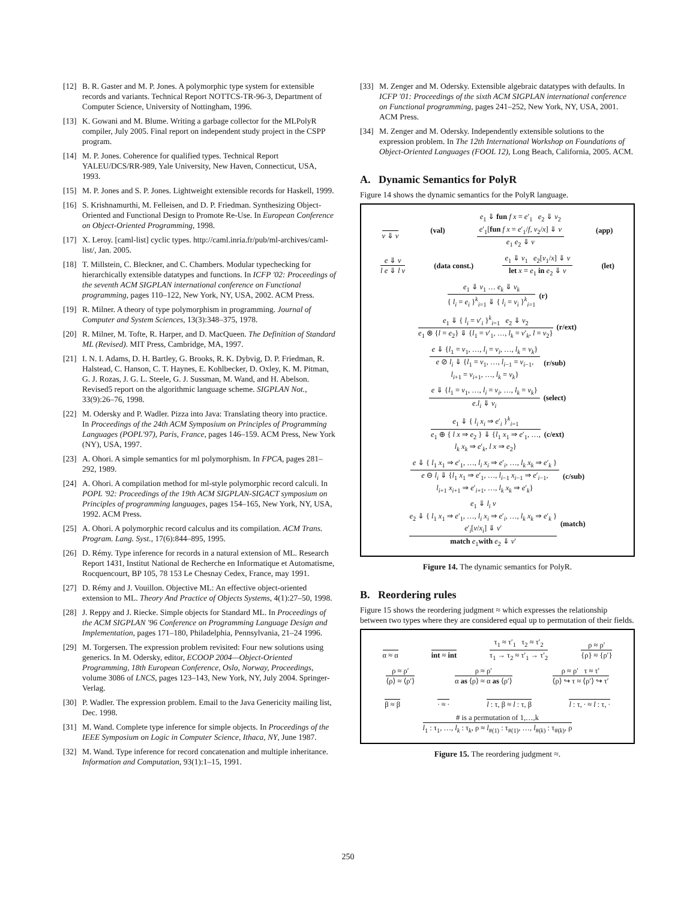[12] B. R. Gaster and M. P. Jones. A polymorphic type system for extensible records and variants. Technical Report NOTTCS-TR-96-3, Department of Computer Science, University of Nottingham, 1996.
[13] K. Gowani and M. Blume. Writing a garbage collector for the MLPolyR compiler, July 2005. Final report on independent study project in the CSPP program.
[14] M. P. Jones. Coherence for qualified types. Technical Report YALEU/DCS/RR-989, Yale University, New Haven, Connecticut, USA, 1993.
[15] M. P. Jones and S. P. Jones. Lightweight extensible records for Haskell, 1999.
[16] S. Krishnamurthi, M. Felleisen, and D. P. Friedman. Synthesizing Object-Oriented and Functional Design to Promote Re-Use. In European Conference on Object-Oriented Programming, 1998.
[17] X. Leroy. [caml-list] cyclic types. http://caml.inria.fr/pub/ml-archives/caml-list/, Jan. 2005.
[18] T. Millstein, C. Bleckner, and C. Chambers. Modular typechecking for hierarchically extensible datatypes and functions. In ICFP '02: Proceedings of the seventh ACM SIGPLAN international conference on Functional programming, pages 110–122, New York, NY, USA, 2002. ACM Press.
[19] R. Milner. A theory of type polymorphism in programming. Journal of Computer and System Sciences, 13(3):348–375, 1978.
[20] R. Milner, M. Tofte, R. Harper, and D. MacQueen. The Definition of Standard ML (Revised). MIT Press, Cambridge, MA, 1997.
[21] I. N. I. Adams, D. H. Bartley, G. Brooks, R. K. Dybvig, D. P. Friedman, R. Halstead, C. Hanson, C. T. Haynes, E. Kohlbecker, D. Oxley, K. M. Pitman, G. J. Rozas, J. G. L. Steele, G. J. Sussman, M. Wand, and H. Abelson. Revised5 report on the algorithmic language scheme. SIGPLAN Not., 33(9):26–76, 1998.
[22] M. Odersky and P. Wadler. Pizza into Java: Translating theory into practice. In Proceedings of the 24th ACM Symposium on Principles of Programming Languages (POPL'97), Paris, France, pages 146–159. ACM Press, New York (NY), USA, 1997.
[23] A. Ohori. A simple semantics for ml polymorphism. In FPCA, pages 281–292, 1989.
[24] A. Ohori. A compilation method for ml-style polymorphic record calculi. In POPL '92: Proceedings of the 19th ACM SIGPLAN-SIGACT symposium on Principles of programming languages, pages 154–165, New York, NY, USA, 1992. ACM Press.
[25] A. Ohori. A polymorphic record calculus and its compilation. ACM Trans. Program. Lang. Syst., 17(6):844–895, 1995.
[26] D. Rémy. Type inference for records in a natural extension of ML. Research Report 1431, Institut National de Recherche en Informatique et Automatisme, Rocquencourt, BP 105, 78 153 Le Chesnay Cedex, France, may 1991.
[27] D. Rémy and J. Vouillon. Objective ML: An effective object-oriented extension to ML. Theory And Practice of Objects Systems, 4(1):27–50, 1998.
[28] J. Reppy and J. Riecke. Simple objects for Standard ML. In Proceedings of the ACM SIGPLAN '96 Conference on Programming Language Design and Implementation, pages 171–180, Philadelphia, Pennsylvania, 21–24 1996.
[29] M. Torgersen. The expression problem revisited: Four new solutions using generics. In M. Odersky, editor, ECOOP 2004—Object-Oriented Programming, 18th European Conference, Oslo, Norway, Proceedings, volume 3086 of LNCS, pages 123–143, New York, NY, July 2004. Springer-Verlag.
[30] P. Wadler. The expression problem. Email to the Java Genericity mailing list, Dec. 1998.
[31] M. Wand. Complete type inference for simple objects. In Proceedings of the IEEE Symposium on Logic in Computer Science, Ithaca, NY, June 1987.
[32] M. Wand. Type inference for record concatenation and multiple inheritance. Information and Computation, 93(1):1–15, 1991.
[33] M. Zenger and M. Odersky. Extensible algebraic datatypes with defaults. In ICFP '01: Proceedings of the sixth ACM SIGPLAN international conference on Functional programming, pages 241–252, New York, NY, USA, 2001. ACM Press.
[34] M. Zenger and M. Odersky. Independently extensible solutions to the expression problem. In The 12th International Workshop on Foundations of Object-Oriented Languages (FOOL 12), Long Beach, California, 2005. ACM.
A. Dynamic Semantics for PolyR
Figure 14 shows the dynamic semantics for the PolyR language.
v ⇓ v (val)
e<sub>1</sub> ⇓ fun f x = e′<sub>1</sub> e<sub>2</sub> ⇓ v<sub>2</sub>
e′<sub>1</sub>[fun f x = e′<sub>1</sub>/f, v<sub>2</sub>/x] ⇓ v
e<sub>1</sub> e<sub>2</sub> ⇓ v
(app)
e ⇓ v
l e ⇓ l v
(data const.)
e<sub>1</sub> ⇓ v<sub>1</sub> e<sub>2</sub>[v<sub>1</sub>/x] ⇓ v
let x = e<sub>1</sub> in e<sub>2</sub> ⇓ v
(let)
e<sub>1</sub> ⇓ v<sub>1</sub> … e<sub>k</sub> ⇓ v<sub>k</sub>
{ l<sub>i</sub> = e<sub>i</sub> }<sup>k</sup><sub>i=1</sub> ⇓ { l<sub>i</sub> = v<sub>i</sub> }<sup>k</sup><sub>i=1</sub>
(r)
e<sub>1</sub> ⇓ { l<sub>i</sub> = v′<sub>i</sub> }<sup>k</sup><sub>i=1</sub> e<sub>2</sub> ⇓ v<sub>2</sub>
e<sub>1</sub> ⊗ {l = e<sub>2</sub>} ⇓ {l<sub>1</sub> = v′<sub>1</sub>, …, l<sub>k</sub> = v′<sub>k</sub>, l = v<sub>2</sub>}
(r/ext)
e ⇓ {l<sub>1</sub> = v<sub>1</sub>, …, l<sub>i</sub> = v<sub>i</sub>, …, l<sub>k</sub> = v<sub>k</sub>}
e ⊘ l<sub>i</sub> ⇓ {l<sub>1</sub> = v<sub>1</sub>, …, l<sub>i−1</sub> = v<sub>i−1</sub>,
l<sub>i+1</sub> = v<sub>i+1</sub>, …, l<sub>k</sub> = v<sub>k</sub>}
(r/sub)
e ⇓ {l<sub>1</sub> = v<sub>1</sub>, …, l<sub>i</sub> = v<sub>i</sub>, …, l<sub>k</sub> = v<sub>k</sub>}
e.l<sub>i</sub> ⇓ v<sub>i</sub>
(select)
e<sub>1</sub> ⇓ { l<sub>i</sub> x<sub>i</sub> ⇒ e′<sub>i</sub> }<sup>k</sup><sub>i=1</sub>
e<sub>1</sub> ⊕ { l x ⇒ e<sub>2</sub> } ⇓ {l<sub>1</sub> x<sub>1</sub> ⇒ e′<sub>1</sub>, …,
l<sub>k</sub> x<sub>k</sub> ⇒ e′<sub>k</sub>, l x ⇒ e<sub>2</sub>}
(c/ext)
e ⇓ { l<sub>1</sub> x<sub>1</sub> ⇒ e′<sub>1</sub>, …, l<sub>i</sub> x<sub>i</sub> ⇒ e′<sub>i</sub>, …, l<sub>k</sub> x<sub>k</sub> ⇒ e′<sub>k</sub> }
e ⊖ l<sub>i</sub> ⇓ {l<sub>1</sub> x<sub>1</sub> ⇒ e′<sub>1</sub>, …, l<sub>i−1</sub> x<sub>i−1</sub> ⇒ e′<sub>i−1</sub>,
l<sub>i+1</sub> x<sub>i+1</sub> ⇒ e′<sub>i+1</sub>, …, l<sub>k</sub> x<sub>k</sub> ⇒ e′<sub>k</sub>}
(c/sub)
e<sub>1</sub> ⇓ l<sub>i</sub> v
e<sub>2</sub> ⇓ { l<sub>1</sub> x<sub>1</sub> ⇒ e′<sub>1</sub>, …, l<sub>i</sub> x<sub>i</sub> ⇒ e′<sub>i</sub>, …, l<sub>k</sub> x<sub>k</sub> ⇒ e′<sub>k</sub> }
e′<sub>i</sub>[v/x<sub>i</sub>] ⇓ v′
match e<sub>1</sub>with e<sub>2</sub> ⇓ v′
(match)
Figure 14. The dynamic semantics for PolyR.
B. Reordering rules
Figure 15 shows the reordering judgment ≈ which expresses the relationship between two types where they are considered equal up to permutation of their fields.
α ≈ α int ≈ int
τ<sub>1</sub> ≈ τ′<sub>1</sub> τ<sub>2</sub> ≈ τ′<sub>2</sub>
τ<sub>1</sub> → τ<sub>2</sub> ≈ τ′<sub>1</sub> → τ′<sub>2</sub>
ρ ≈ ρ′
{ρ} ≈ {ρ′}
ρ ≈ ρ′
⟨ρ⟩ ≈ ⟨ρ′⟩
ρ ≈ ρ′
α as ⟨ρ⟩ ≈ α as ⟨ρ′⟩
ρ ≈ ρ′ τ ≈ τ′
⟨ρ⟩ ↪ τ ≈ ⟨ρ′⟩ ↪ τ′
β ≈ β ∙ ≈ ∙ l : τ, β ≈ l : τ, β l : τ, ∙ ≈ l : τ, ∙
# is a permutation of 1,…,k
l<sub>1</sub> : τ<sub>1</sub>, …, l<sub>k</sub> : τ<sub>k</sub>, ρ ≈ l<sub>#(1)</sub> : τ<sub>#(1)</sub>, …, l<sub>#(k)</sub> : τ<sub>#(k)</sub>, ρ
Figure 15. The reordering judgment ≈.
250